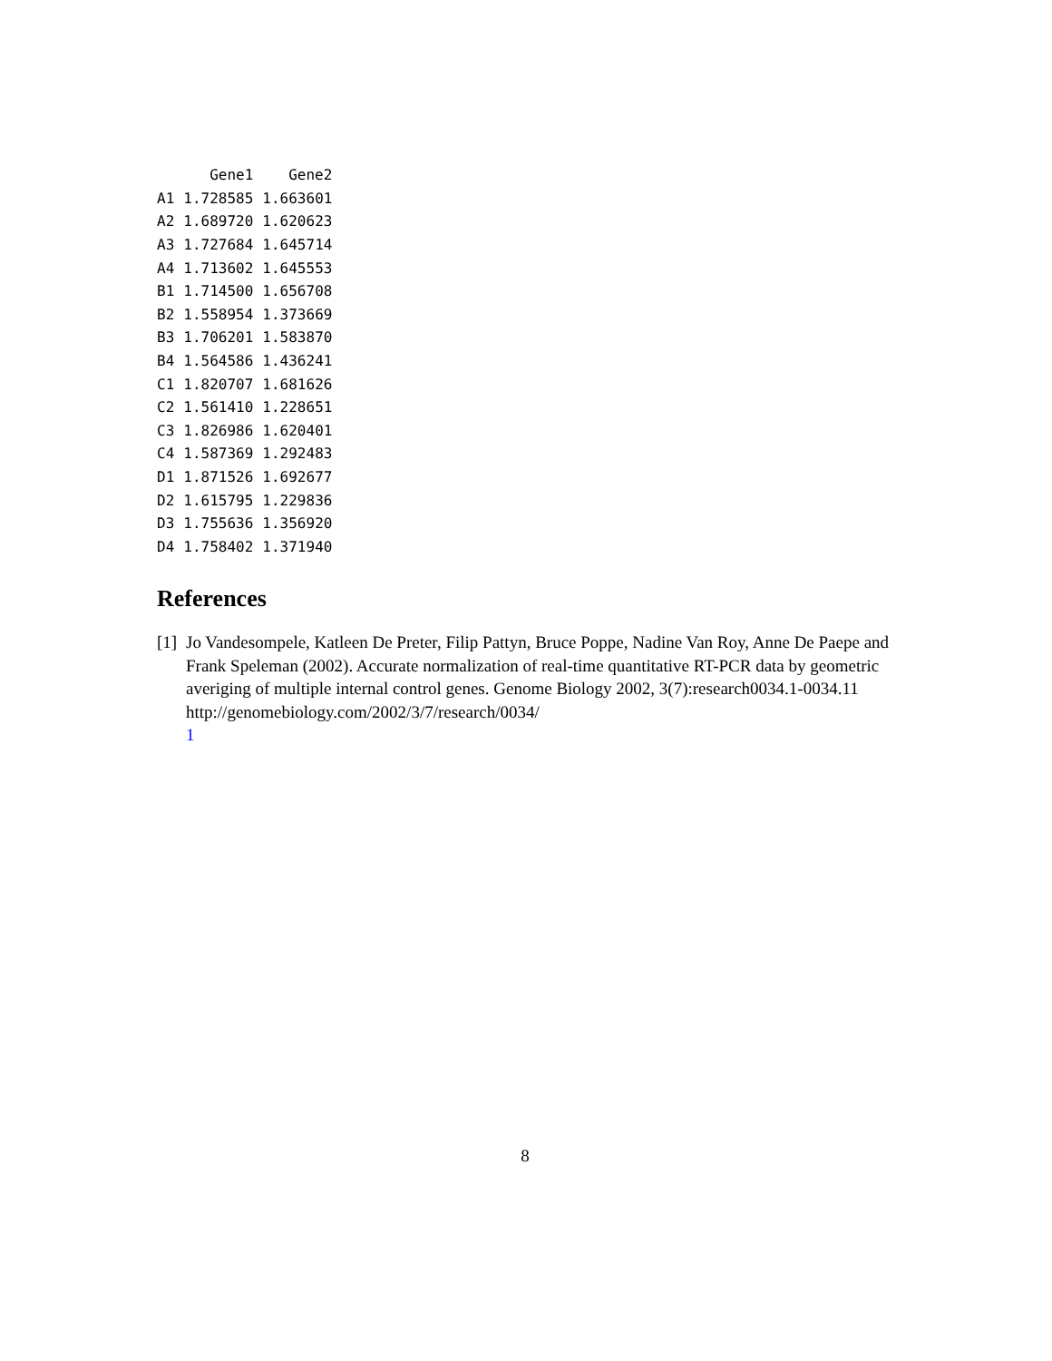| | Gene1 | Gene2 |
| --- | --- | --- |
| A1 | 1.728585 | 1.663601 |
| A2 | 1.689720 | 1.620623 |
| A3 | 1.727684 | 1.645714 |
| A4 | 1.713602 | 1.645553 |
| B1 | 1.714500 | 1.656708 |
| B2 | 1.558954 | 1.373669 |
| B3 | 1.706201 | 1.583870 |
| B4 | 1.564586 | 1.436241 |
| C1 | 1.820707 | 1.681626 |
| C2 | 1.561410 | 1.228651 |
| C3 | 1.826986 | 1.620401 |
| C4 | 1.587369 | 1.292483 |
| D1 | 1.871526 | 1.692677 |
| D2 | 1.615795 | 1.229836 |
| D3 | 1.755636 | 1.356920 |
| D4 | 1.758402 | 1.371940 |
References
[1]
Jo Vandesompele, Katleen De Preter, Filip Pattyn, Bruce Poppe, Nadine Van Roy, Anne De Paepe and Frank Speleman (2002). Accurate normalization of real-time quantitative RT-PCR data by geometric averiging of multiple internal control genes. Genome Biology 2002, 3(7):research0034.1-0034.11 http://genomebiology.com/2002/3/7/research/0034/
1
8